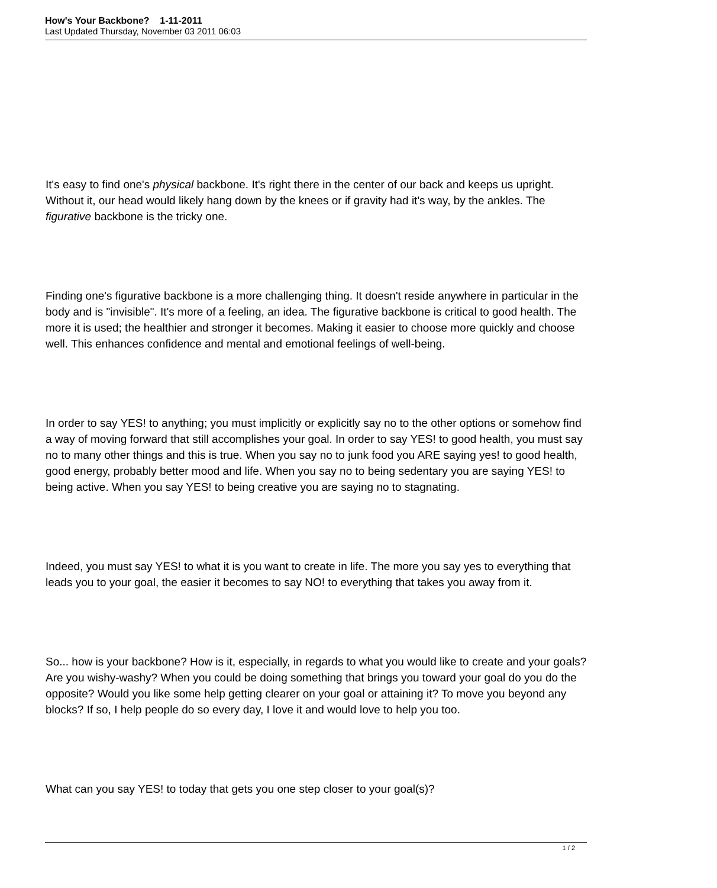How's Your Backbone? 1-11-2011
Last Updated Thursday, November 03 2011 06:03
It's easy to find one's physical backbone. It's right there in the center of our back and keeps us upright. Without it, our head would likely hang down by the knees or if gravity had it's way, by the ankles. The figurative backbone is the tricky one.
Finding one's figurative backbone is a more challenging thing. It doesn't reside anywhere in particular in the body and is "invisible". It's more of a feeling, an idea. The figurative backbone is critical to good health. The more it is used; the healthier and stronger it becomes. Making it easier to choose more quickly and choose well. This enhances confidence and mental and emotional feelings of well-being.
In order to say YES! to anything; you must implicitly or explicitly say no to the other options or somehow find a way of moving forward that still accomplishes your goal. In order to say YES! to good health, you must say no to many other things and this is true. When you say no to junk food you ARE saying yes! to good health, good energy, probably better mood and life. When you say no to being sedentary you are saying YES! to being active. When you say YES! to being creative you are saying no to stagnating.
Indeed, you must say YES! to what it is you want to create in life. The more you say yes to everything that leads you to your goal, the easier it becomes to say NO! to everything that takes you away from it.
So... how is your backbone? How is it, especially, in regards to what you would like to create and your goals? Are you wishy-washy? When you could be doing something that brings you toward your goal do you do the opposite? Would you like some help getting clearer on your goal or attaining it? To move you beyond any blocks? If so, I help people do so every day, I love it and would love to help you too.
What can you say YES! to today that gets you one step closer to your goal(s)?
1 / 2